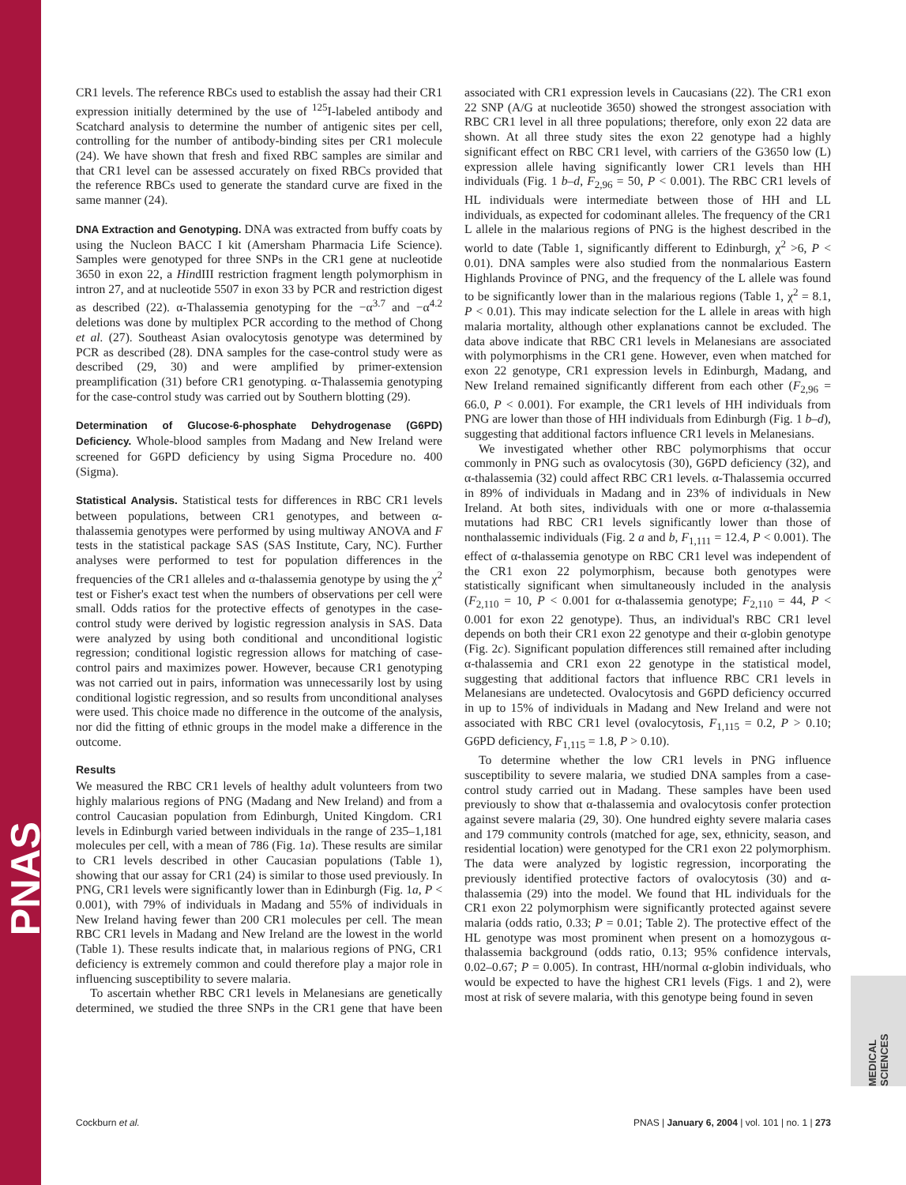PNAS
MEDICAL SCIENCES
CR1 levels. The reference RBCs used to establish the assay had their CR1 expression initially determined by the use of <sup>125</sup>I-labeled antibody and Scatchard analysis to determine the number of antigenic sites per cell, controlling for the number of antibody-binding sites per CR1 molecule (24). We have shown that fresh and fixed RBC samples are similar and that CR1 level can be assessed accurately on fixed RBCs provided that the reference RBCs used to generate the standard curve are fixed in the same manner (24).
DNA Extraction and Genotyping. DNA was extracted from buffy coats by using the Nucleon BACC I kit (Amersham Pharmacia Life Science). Samples were genotyped for three SNPs in the CR1 gene at nucleotide 3650 in exon 22, a HindIII restriction fragment length polymorphism in intron 27, and at nucleotide 5507 in exon 33 by PCR and restriction digest as described (22). α-Thalassemia genotyping for the −α<sup>3.7</sup> and −α<sup>4.2</sup> deletions was done by multiplex PCR according to the method of Chong et al. (27). Southeast Asian ovalocytosis genotype was determined by PCR as described (28). DNA samples for the case-control study were as described (29, 30) and were amplified by primer-extension preamplification (31) before CR1 genotyping. α-Thalassemia genotyping for the case-control study was carried out by Southern blotting (29).
Determination of Glucose-6-phosphate Dehydrogenase (G6PD) Deficiency. Whole-blood samples from Madang and New Ireland were screened for G6PD deficiency by using Sigma Procedure no. 400 (Sigma).
Statistical Analysis. Statistical tests for differences in RBC CR1 levels between populations, between CR1 genotypes, and between α-thalassemia genotypes were performed by using multiway ANOVA and F tests in the statistical package SAS (SAS Institute, Cary, NC). Further analyses were performed to test for population differences in the frequencies of the CR1 alleles and α-thalassemia genotype by using the χ<sup>2</sup> test or Fisher's exact test when the numbers of observations per cell were small. Odds ratios for the protective effects of genotypes in the case-control study were derived by logistic regression analysis in SAS. Data were analyzed by using both conditional and unconditional logistic regression; conditional logistic regression allows for matching of case-control pairs and maximizes power. However, because CR1 genotyping was not carried out in pairs, information was unnecessarily lost by using conditional logistic regression, and so results from unconditional analyses were used. This choice made no difference in the outcome of the analysis, nor did the fitting of ethnic groups in the model make a difference in the outcome.
Results
We measured the RBC CR1 levels of healthy adult volunteers from two highly malarious regions of PNG (Madang and New Ireland) and from a control Caucasian population from Edinburgh, United Kingdom. CR1 levels in Edinburgh varied between individuals in the range of 235–1,181 molecules per cell, with a mean of 786 (Fig. 1a). These results are similar to CR1 levels described in other Caucasian populations (Table 1), showing that our assay for CR1 (24) is similar to those used previously. In PNG, CR1 levels were significantly lower than in Edinburgh (Fig. 1a, P < 0.001), with 79% of individuals in Madang and 55% of individuals in New Ireland having fewer than 200 CR1 molecules per cell. The mean RBC CR1 levels in Madang and New Ireland are the lowest in the world (Table 1). These results indicate that, in malarious regions of PNG, CR1 deficiency is extremely common and could therefore play a major role in influencing susceptibility to severe malaria.
To ascertain whether RBC CR1 levels in Melanesians are genetically determined, we studied the three SNPs in the CR1 gene that have been associated with CR1 expression levels in Caucasians (22). The CR1 exon 22 SNP (A/G at nucleotide 3650) showed the strongest association with RBC CR1 level in all three populations; therefore, only exon 22 data are shown. At all three study sites the exon 22 genotype had a highly significant effect on RBC CR1 level, with carriers of the G3650 low (L) expression allele having significantly lower CR1 levels than HH individuals (Fig. 1 b–d, F<sub>2,96</sub> = 50, P < 0.001). The RBC CR1 levels of HL individuals were intermediate between those of HH and LL individuals, as expected for codominant alleles. The frequency of the CR1 L allele in the malarious regions of PNG is the highest described in the world to date (Table 1, significantly different to Edinburgh, χ<sup>2</sup> >6, P < 0.01). DNA samples were also studied from the nonmalarious Eastern Highlands Province of PNG, and the frequency of the L allele was found to be significantly lower than in the malarious regions (Table 1, χ<sup>2</sup> = 8.1, P < 0.01). This may indicate selection for the L allele in areas with high malaria mortality, although other explanations cannot be excluded. The data above indicate that RBC CR1 levels in Melanesians are associated with polymorphisms in the CR1 gene. However, even when matched for exon 22 genotype, CR1 expression levels in Edinburgh, Madang, and New Ireland remained significantly different from each other (F<sub>2,96</sub> = 66.0, P < 0.001). For example, the CR1 levels of HH individuals from PNG are lower than those of HH individuals from Edinburgh (Fig. 1 b–d), suggesting that additional factors influence CR1 levels in Melanesians.
We investigated whether other RBC polymorphisms that occur commonly in PNG such as ovalocytosis (30), G6PD deficiency (32), and α-thalassemia (32) could affect RBC CR1 levels. α-Thalassemia occurred in 89% of individuals in Madang and in 23% of individuals in New Ireland. At both sites, individuals with one or more α-thalassemia mutations had RBC CR1 levels significantly lower than those of nonthalassemic individuals (Fig. 2 a and b, F<sub>1,111</sub> = 12.4, P < 0.001). The effect of α-thalassemia genotype on RBC CR1 level was independent of the CR1 exon 22 polymorphism, because both genotypes were statistically significant when simultaneously included in the analysis (F<sub>2,110</sub> = 10, P < 0.001 for α-thalassemia genotype; F<sub>2,110</sub> = 44, P < 0.001 for exon 22 genotype). Thus, an individual's RBC CR1 level depends on both their CR1 exon 22 genotype and their α-globin genotype (Fig. 2c). Significant population differences still remained after including α-thalassemia and CR1 exon 22 genotype in the statistical model, suggesting that additional factors that influence RBC CR1 levels in Melanesians are undetected. Ovalocytosis and G6PD deficiency occurred in up to 15% of individuals in Madang and New Ireland and were not associated with RBC CR1 level (ovalocytosis, F<sub>1,115</sub> = 0.2, P > 0.10; G6PD deficiency, F<sub>1,115</sub> = 1.8, P > 0.10).
To determine whether the low CR1 levels in PNG influence susceptibility to severe malaria, we studied DNA samples from a case-control study carried out in Madang. These samples have been used previously to show that α-thalassemia and ovalocytosis confer protection against severe malaria (29, 30). One hundred eighty severe malaria cases and 179 community controls (matched for age, sex, ethnicity, season, and residential location) were genotyped for the CR1 exon 22 polymorphism. The data were analyzed by logistic regression, incorporating the previously identified protective factors of ovalocytosis (30) and α-thalassemia (29) into the model. We found that HL individuals for the CR1 exon 22 polymorphism were significantly protected against severe malaria (odds ratio, 0.33; P = 0.01; Table 2). The protective effect of the HL genotype was most prominent when present on a homozygous α-thalassemia background (odds ratio, 0.13; 95% confidence intervals, 0.02–0.67; P = 0.005). In contrast, HH/normal α-globin individuals, who would be expected to have the highest CR1 levels (Figs. 1 and 2), were most at risk of severe malaria, with this genotype being found in seven
Cockburn et al. PNAS | January 6, 2004 | vol. 101 | no. 1 | 273